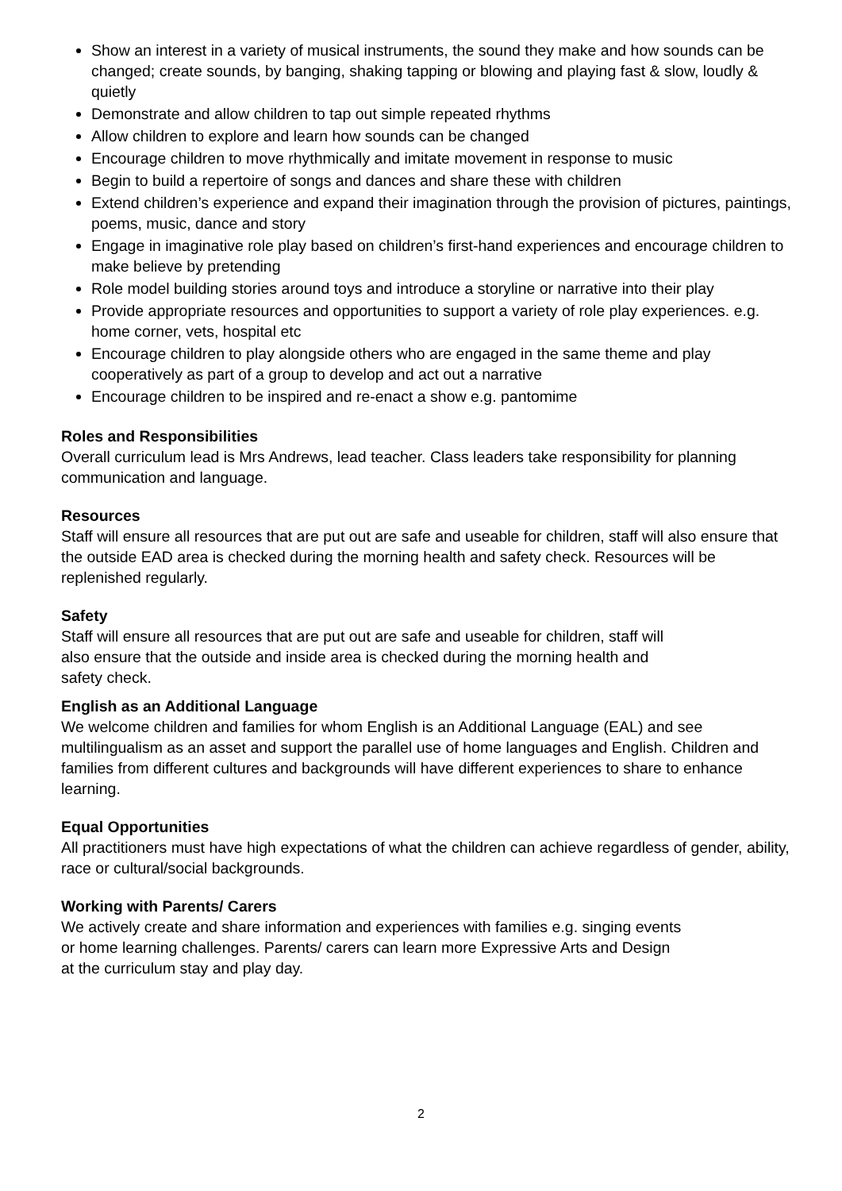Show an interest in a variety of musical instruments, the sound they make and how sounds can be changed; create sounds, by banging, shaking tapping or blowing and playing fast & slow, loudly & quietly
Demonstrate and allow children to tap out simple repeated rhythms
Allow children to explore and learn how sounds can be changed
Encourage children to move rhythmically and imitate movement in response to music
Begin to build a repertoire of songs and dances and share these with children
Extend children’s experience and expand their imagination through the provision of pictures, paintings, poems, music, dance and story
Engage in imaginative role play based on children’s first-hand experiences and encourage children to make believe by pretending
Role model building stories around toys and introduce a storyline or narrative into their play
Provide appropriate resources and opportunities to support a variety of role play experiences. e.g. home corner, vets, hospital etc
Encourage children to play alongside others who are engaged in the same theme and play cooperatively as part of a group to develop and act out a narrative
Encourage children to be inspired and re-enact a show e.g. pantomime
Roles and Responsibilities
Overall curriculum lead is Mrs Andrews, lead teacher. Class leaders take responsibility for planning communication and language.
Resources
Staff will ensure all resources that are put out are safe and useable for children, staff will also ensure that the outside EAD area is checked during the morning health and safety check. Resources will be replenished regularly.
Safety
Staff will ensure all resources that are put out are safe and useable for children, staff will
also ensure that the outside and inside area is checked during the morning health and
safety check.
English as an Additional Language
We welcome children and families for whom English is an Additional Language (EAL) and see multilingualism as an asset and support the parallel use of home languages and English. Children and families from different cultures and backgrounds will have different experiences to share to enhance learning.
Equal Opportunities
All practitioners must have high expectations of what the children can achieve regardless of gender, ability, race or cultural/social backgrounds.
Working with Parents/ Carers
We actively create and share information and experiences with families e.g. singing events
or home learning challenges. Parents/ carers can learn more Expressive Arts and Design
at the curriculum stay and play day.
2